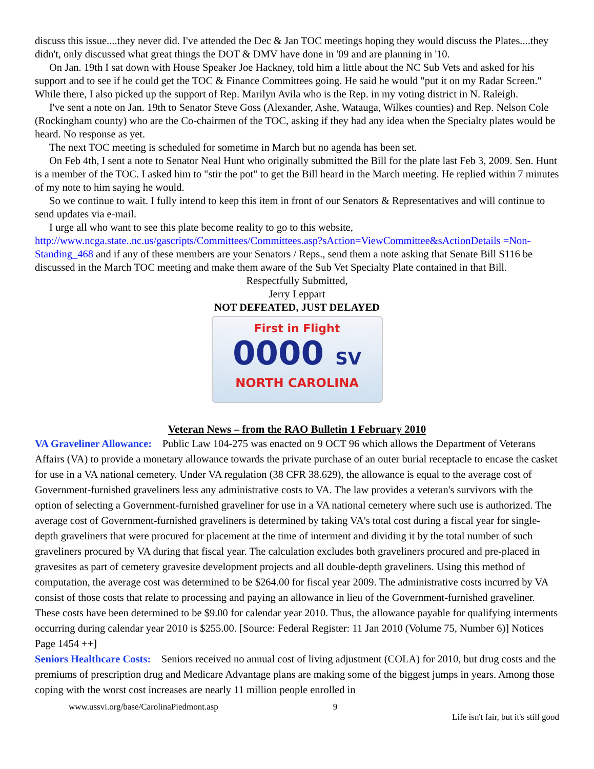discuss this issue....they never did. I've attended the Dec & Jan TOC meetings hoping they would discuss the Plates....they didn't, only discussed what great things the DOT & DMV have done in '09 and are planning in '10.
On Jan. 19th I sat down with House Speaker Joe Hackney, told him a little about the NC Sub Vets and asked for his support and to see if he could get the TOC & Finance Committees going. He said he would "put it on my Radar Screen." While there, I also picked up the support of Rep. Marilyn Avila who is the Rep. in my voting district in N. Raleigh.
I've sent a note on Jan. 19th to Senator Steve Goss (Alexander, Ashe, Watauga, Wilkes counties) and Rep. Nelson Cole (Rockingham county) who are the Co-chairmen of the TOC, asking if they had any idea when the Specialty plates would be heard. No response as yet.
The next TOC meeting is scheduled for sometime in March but no agenda has been set.
On Feb 4th, I sent a note to Senator Neal Hunt who originally submitted the Bill for the plate last Feb 3, 2009. Sen. Hunt is a member of the TOC. I asked him to "stir the pot" to get the Bill heard in the March meeting. He replied within 7 minutes of my note to him saying he would.
So we continue to wait. I fully intend to keep this item in front of our Senators & Representatives and will continue to send updates via e-mail.
I urge all who want to see this plate become reality to go to this website,
http://www.ncga.state..nc.us/gascripts/Committees/Committees.asp?sAction=ViewCommittee&sActionDetails =Non-Standing_468 and if any of these members are your Senators / Reps., send them a note asking that Senate Bill S116 be discussed in the March TOC meeting and make them aware of the Sub Vet Specialty Plate contained in that Bill.
Respectfully Submitted,
Jerry Leppart
NOT DEFEATED, JUST DELAYED
First in Flight
0000 SV
NORTH CAROLINA
Veteran News – from the RAO Bulletin 1 February 2010
VA Graveliner Allowance: Public Law 104-275 was enacted on 9 OCT 96 which allows the Department of Veterans Affairs (VA) to provide a monetary allowance towards the private purchase of an outer burial receptacle to encase the casket for use in a VA national cemetery. Under VA regulation (38 CFR 38.629), the allowance is equal to the average cost of Government-furnished graveliners less any administrative costs to VA. The law provides a veteran's survivors with the option of selecting a Government-furnished graveliner for use in a VA national cemetery where such use is authorized. The average cost of Government-furnished graveliners is determined by taking VA's total cost during a fiscal year for single-depth graveliners that were procured for placement at the time of interment and dividing it by the total number of such graveliners procured by VA during that fiscal year. The calculation excludes both graveliners procured and pre-placed in gravesites as part of cemetery gravesite development projects and all double-depth graveliners. Using this method of computation, the average cost was determined to be $264.00 for fiscal year 2009. The administrative costs incurred by VA consist of those costs that relate to processing and paying an allowance in lieu of the Government-furnished graveliner. These costs have been determined to be $9.00 for calendar year 2010. Thus, the allowance payable for qualifying interments occurring during calendar year 2010 is $255.00. [Source: Federal Register: 11 Jan 2010 (Volume 75, Number 6)] Notices Page 1454 ++]
Seniors Healthcare Costs: Seniors received no annual cost of living adjustment (COLA) for 2010, but drug costs and the premiums of prescription drug and Medicare Advantage plans are making some of the biggest jumps in years. Among those coping with the worst cost increases are nearly 11 million people enrolled in
www.ussvi.org/base/CarolinaPiedmont.asp 9 Life isn't fair, but it's still good